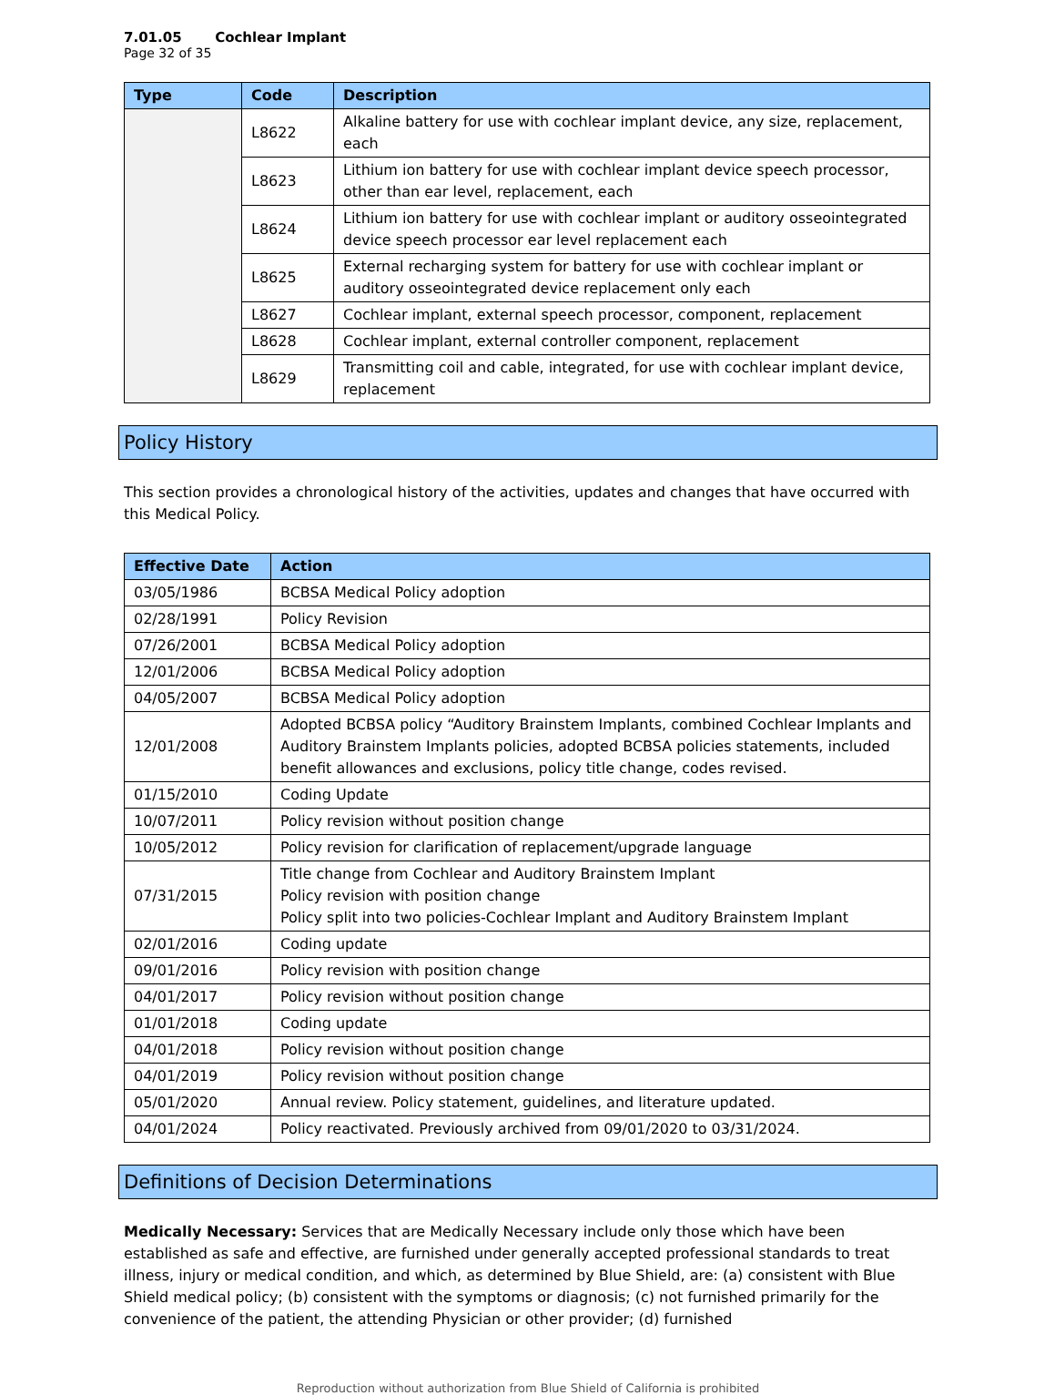7.01.05 Cochlear Implant
Page 32 of 35
| Type | Code | Description |
| --- | --- | --- |
| | L8622 | Alkaline battery for use with cochlear implant device, any size, replacement, each |
| | L8623 | Lithium ion battery for use with cochlear implant device speech processor, other than ear level, replacement, each |
| | L8624 | Lithium ion battery for use with cochlear implant or auditory osseointegrated device speech processor ear level replacement each |
| | L8625 | External recharging system for battery for use with cochlear implant or auditory osseointegrated device replacement only each |
| | L8627 | Cochlear implant, external speech processor, component, replacement |
| | L8628 | Cochlear implant, external controller component, replacement |
| | L8629 | Transmitting coil and cable, integrated, for use with cochlear implant device, replacement |
Policy History
This section provides a chronological history of the activities, updates and changes that have occurred with this Medical Policy.
| Effective Date | Action |
| --- | --- |
| 03/05/1986 | BCBSA Medical Policy adoption |
| 02/28/1991 | Policy Revision |
| 07/26/2001 | BCBSA Medical Policy adoption |
| 12/01/2006 | BCBSA Medical Policy adoption |
| 04/05/2007 | BCBSA Medical Policy adoption |
| 12/01/2008 | Adopted BCBSA policy “Auditory Brainstem Implants, combined Cochlear Implants and Auditory Brainstem Implants policies, adopted BCBSA policies statements, included benefit allowances and exclusions, policy title change, codes revised. |
| 01/15/2010 | Coding Update |
| 10/07/2011 | Policy revision without position change |
| 10/05/2012 | Policy revision for clarification of replacement/upgrade language |
| 07/31/2015 | Title change from Cochlear and Auditory Brainstem Implant Policy revision with position change Policy split into two policies-Cochlear Implant and Auditory Brainstem Implant |
| 02/01/2016 | Coding update |
| 09/01/2016 | Policy revision with position change |
| 04/01/2017 | Policy revision without position change |
| 01/01/2018 | Coding update |
| 04/01/2018 | Policy revision without position change |
| 04/01/2019 | Policy revision without position change |
| 05/01/2020 | Annual review. Policy statement, guidelines, and literature updated. |
| 04/01/2024 | Policy reactivated. Previously archived from 09/01/2020 to 03/31/2024. |
Definitions of Decision Determinations
Medically Necessary: Services that are Medically Necessary include only those which have been established as safe and effective, are furnished under generally accepted professional standards to treat illness, injury or medical condition, and which, as determined by Blue Shield, are: (a) consistent with Blue Shield medical policy; (b) consistent with the symptoms or diagnosis; (c) not furnished primarily for the convenience of the patient, the attending Physician or other provider; (d) furnished
Reproduction without authorization from Blue Shield of California is prohibited